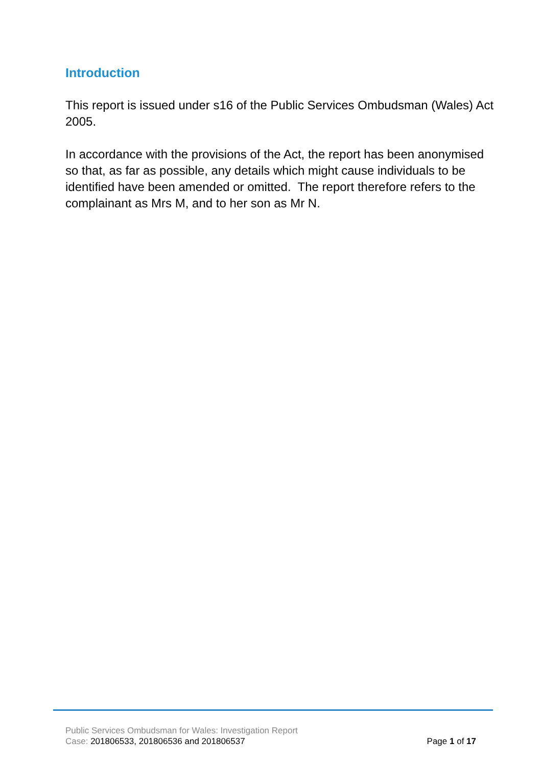Introduction
This report is issued under s16 of the Public Services Ombudsman (Wales) Act 2005.
In accordance with the provisions of the Act, the report has been anonymised so that, as far as possible, any details which might cause individuals to be identified have been amended or omitted. The report therefore refers to the complainant as Mrs M, and to her son as Mr N.
Public Services Ombudsman for Wales: Investigation Report
Case: 201806533, 201806536 and 201806537 Page 1 of 17